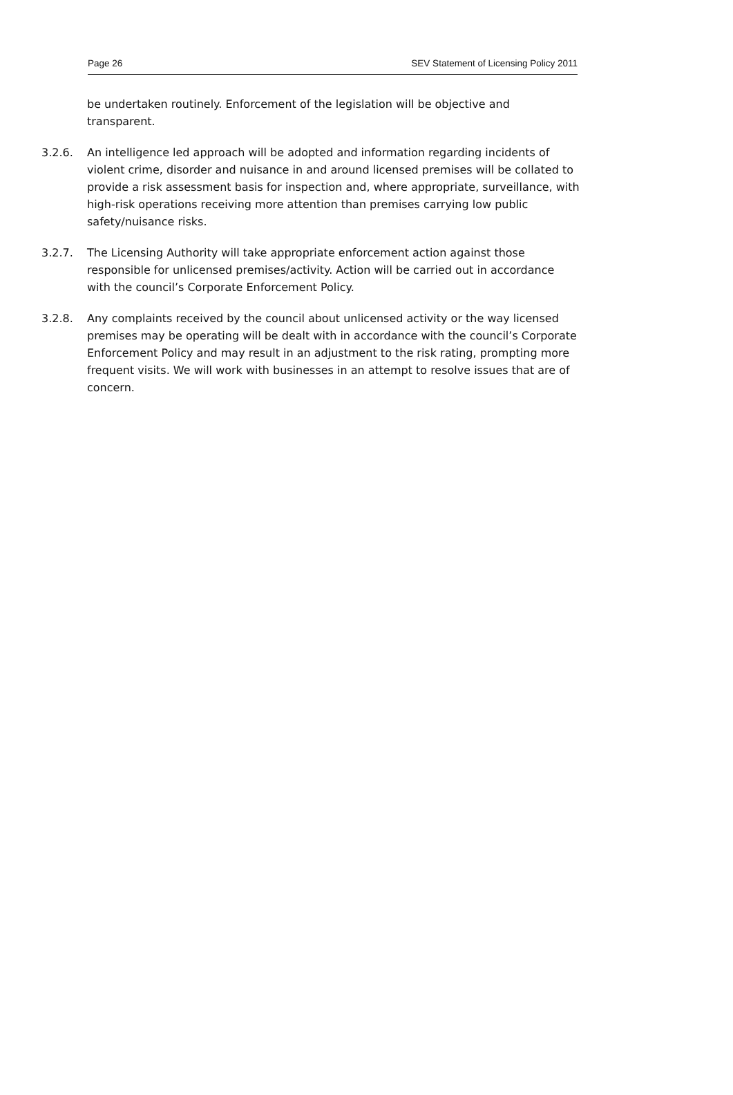Page 26 SEV Statement of Licensing Policy 2011
be undertaken routinely. Enforcement of the legislation will be objective and transparent.
3.2.6. An intelligence led approach will be adopted and information regarding incidents of violent crime, disorder and nuisance in and around licensed premises will be collated to provide a risk assessment basis for inspection and, where appropriate, surveillance, with high-risk operations receiving more attention than premises carrying low public safety/nuisance risks.
3.2.7. The Licensing Authority will take appropriate enforcement action against those responsible for unlicensed premises/activity. Action will be carried out in accordance with the council’s Corporate Enforcement Policy.
3.2.8. Any complaints received by the council about unlicensed activity or the way licensed premises may be operating will be dealt with in accordance with the council’s Corporate Enforcement Policy and may result in an adjustment to the risk rating, prompting more frequent visits. We will work with businesses in an attempt to resolve issues that are of concern.